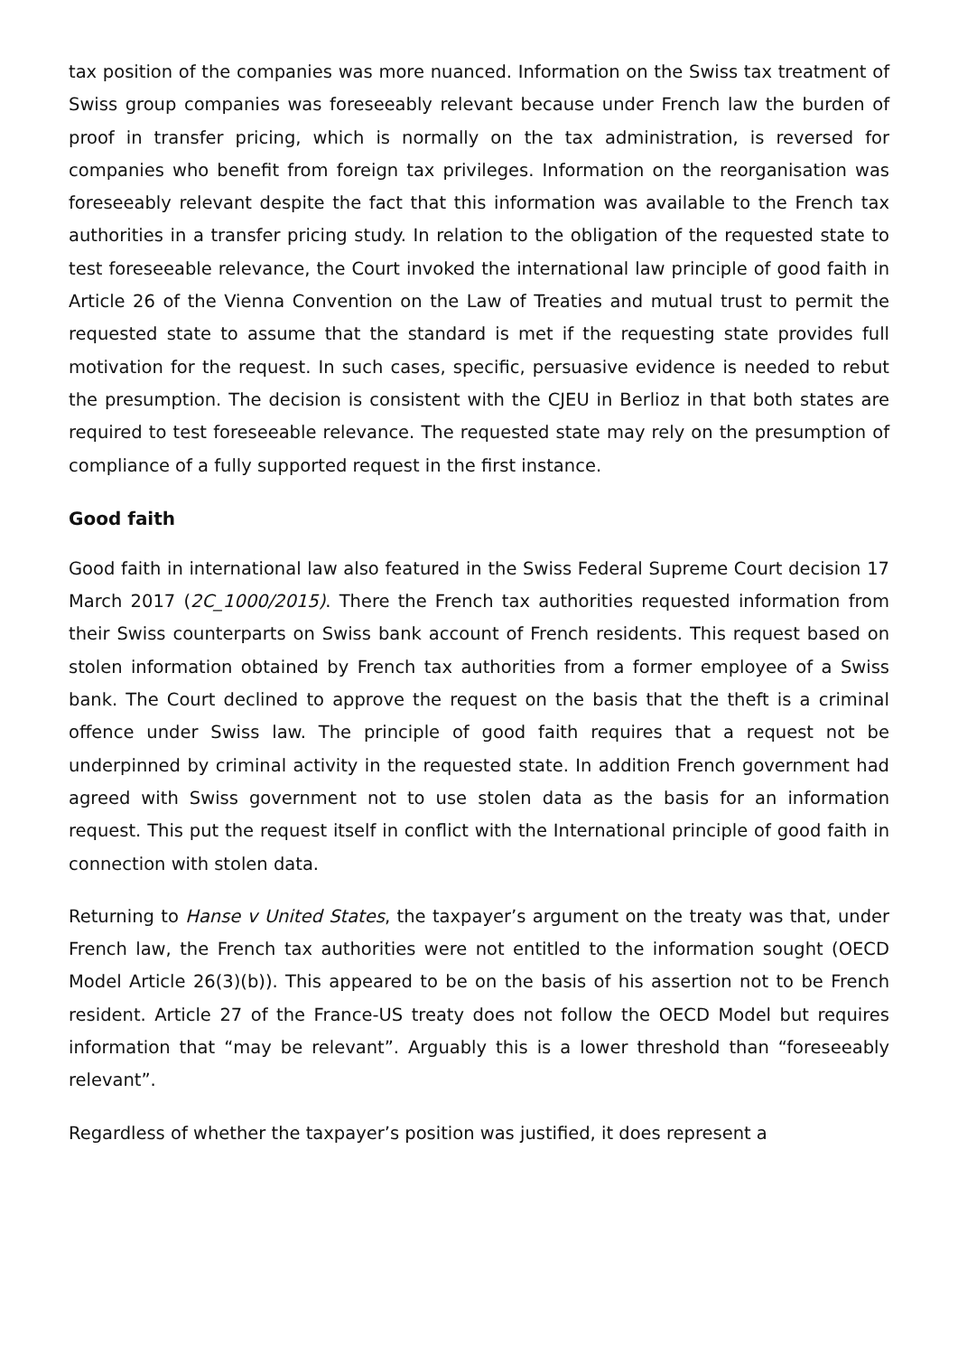tax position of the companies was more nuanced. Information on the Swiss tax treatment of Swiss group companies was foreseeably relevant because under French law the burden of proof in transfer pricing, which is normally on the tax administration, is reversed for companies who benefit from foreign tax privileges. Information on the reorganisation was foreseeably relevant despite the fact that this information was available to the French tax authorities in a transfer pricing study. In relation to the obligation of the requested state to test foreseeable relevance, the Court invoked the international law principle of good faith in Article 26 of the Vienna Convention on the Law of Treaties and mutual trust to permit the requested state to assume that the standard is met if the requesting state provides full motivation for the request. In such cases, specific, persuasive evidence is needed to rebut the presumption. The decision is consistent with the CJEU in Berlioz in that both states are required to test foreseeable relevance. The requested state may rely on the presumption of compliance of a fully supported request in the first instance.
Good faith
Good faith in international law also featured in the Swiss Federal Supreme Court decision 17 March 2017 (2C_1000/2015). There the French tax authorities requested information from their Swiss counterparts on Swiss bank account of French residents. This request based on stolen information obtained by French tax authorities from a former employee of a Swiss bank. The Court declined to approve the request on the basis that the theft is a criminal offence under Swiss law. The principle of good faith requires that a request not be underpinned by criminal activity in the requested state. In addition French government had agreed with Swiss government not to use stolen data as the basis for an information request. This put the request itself in conflict with the International principle of good faith in connection with stolen data.
Returning to Hanse v United States, the taxpayer’s argument on the treaty was that, under French law, the French tax authorities were not entitled to the information sought (OECD Model Article 26(3)(b)). This appeared to be on the basis of his assertion not to be French resident. Article 27 of the France-US treaty does not follow the OECD Model but requires information that “may be relevant”. Arguably this is a lower threshold than “foreseeably relevant”.
Regardless of whether the taxpayer’s position was justified, it does represent a